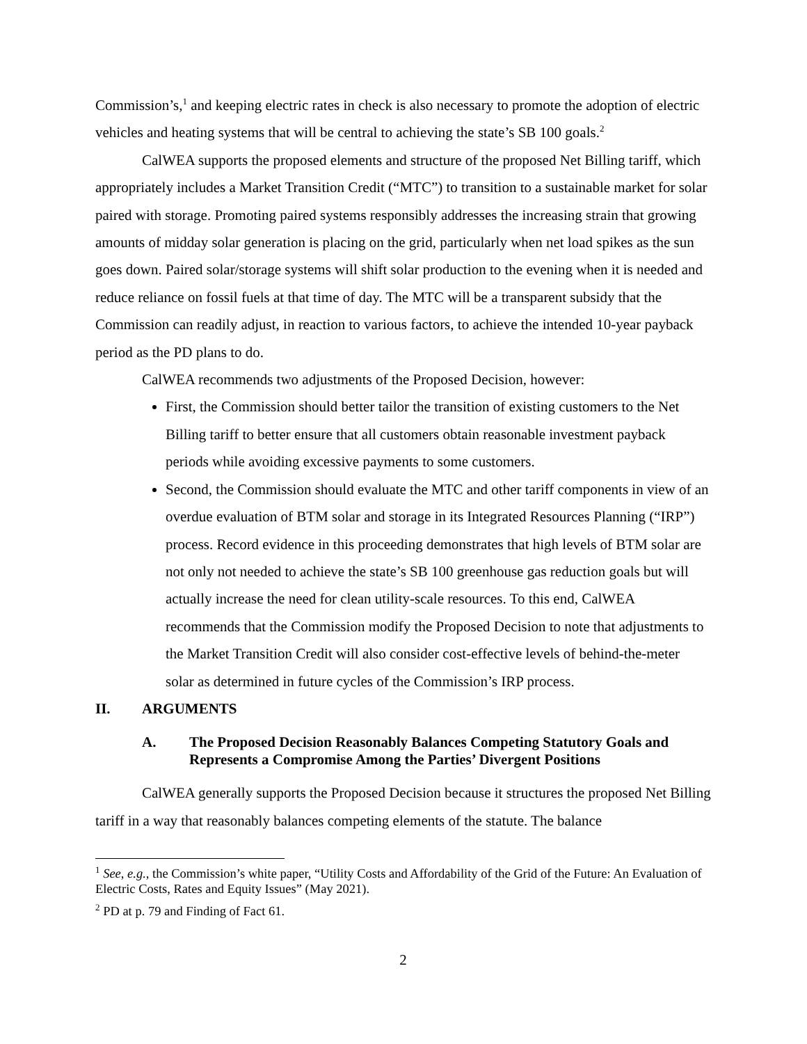Commission’s,<sup>1</sup> and keeping electric rates in check is also necessary to promote the adoption of electric vehicles and heating systems that will be central to achieving the state’s SB 100 goals.<sup>2</sup>
CalWEA supports the proposed elements and structure of the proposed Net Billing tariff, which appropriately includes a Market Transition Credit (“MTC”) to transition to a sustainable market for solar paired with storage. Promoting paired systems responsibly addresses the increasing strain that growing amounts of midday solar generation is placing on the grid, particularly when net load spikes as the sun goes down. Paired solar/storage systems will shift solar production to the evening when it is needed and reduce reliance on fossil fuels at that time of day. The MTC will be a transparent subsidy that the Commission can readily adjust, in reaction to various factors, to achieve the intended 10-year payback period as the PD plans to do.
CalWEA recommends two adjustments of the Proposed Decision, however:
First, the Commission should better tailor the transition of existing customers to the Net Billing tariff to better ensure that all customers obtain reasonable investment payback periods while avoiding excessive payments to some customers.
Second, the Commission should evaluate the MTC and other tariff components in view of an overdue evaluation of BTM solar and storage in its Integrated Resources Planning (“IRP”) process. Record evidence in this proceeding demonstrates that high levels of BTM solar are not only not needed to achieve the state’s SB 100 greenhouse gas reduction goals but will actually increase the need for clean utility-scale resources. To this end, CalWEA recommends that the Commission modify the Proposed Decision to note that adjustments to the Market Transition Credit will also consider cost-effective levels of behind-the-meter solar as determined in future cycles of the Commission’s IRP process.
II. ARGUMENTS
A. The Proposed Decision Reasonably Balances Competing Statutory Goals and Represents a Compromise Among the Parties’ Divergent Positions
CalWEA generally supports the Proposed Decision because it structures the proposed Net Billing tariff in a way that reasonably balances competing elements of the statute. The balance
<sup>1</sup> See, e.g., the Commission’s white paper, “Utility Costs and Affordability of the Grid of the Future: An Evaluation of Electric Costs, Rates and Equity Issues” (May 2021).
<sup>2</sup> PD at p. 79 and Finding of Fact 61.
2